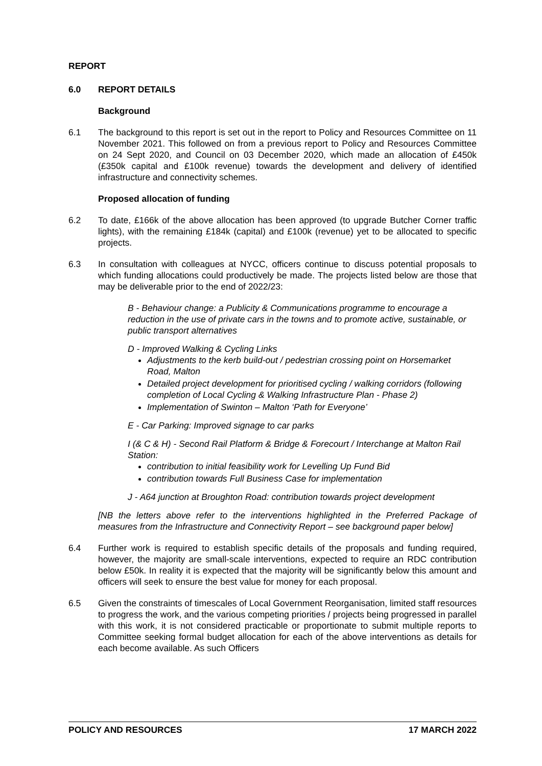REPORT
6.0 REPORT DETAILS
Background
6.1 The background to this report is set out in the report to Policy and Resources Committee on 11 November 2021. This followed on from a previous report to Policy and Resources Committee on 24 Sept 2020, and Council on 03 December 2020, which made an allocation of £450k (£350k capital and £100k revenue) towards the development and delivery of identified infrastructure and connectivity schemes.
Proposed allocation of funding
6.2 To date, £166k of the above allocation has been approved (to upgrade Butcher Corner traffic lights), with the remaining £184k (capital) and £100k (revenue) yet to be allocated to specific projects.
6.3 In consultation with colleagues at NYCC, officers continue to discuss potential proposals to which funding allocations could productively be made. The projects listed below are those that may be deliverable prior to the end of 2022/23:
B - Behaviour change: a Publicity & Communications programme to encourage a reduction in the use of private cars in the towns and to promote active, sustainable, or public transport alternatives
D - Improved Walking & Cycling Links
Adjustments to the kerb build-out / pedestrian crossing point on Horsemarket Road, Malton
Detailed project development for prioritised cycling / walking corridors (following completion of Local Cycling & Walking Infrastructure Plan - Phase 2)
Implementation of Swinton – Malton ‘Path for Everyone’
E - Car Parking: Improved signage to car parks
I (& C & H) - Second Rail Platform & Bridge & Forecourt / Interchange at Malton Rail Station:
contribution to initial feasibility work for Levelling Up Fund Bid
contribution towards Full Business Case for implementation
J - A64 junction at Broughton Road: contribution towards project development
[NB the letters above refer to the interventions highlighted in the Preferred Package of measures from the Infrastructure and Connectivity Report – see background paper below]
6.4 Further work is required to establish specific details of the proposals and funding required, however, the majority are small-scale interventions, expected to require an RDC contribution below £50k. In reality it is expected that the majority will be significantly below this amount and officers will seek to ensure the best value for money for each proposal.
6.5 Given the constraints of timescales of Local Government Reorganisation, limited staff resources to progress the work, and the various competing priorities / projects being progressed in parallel with this work, it is not considered practicable or proportionate to submit multiple reports to Committee seeking formal budget allocation for each of the above interventions as details for each become available. As such Officers
POLICY AND RESOURCES 17 MARCH 2022